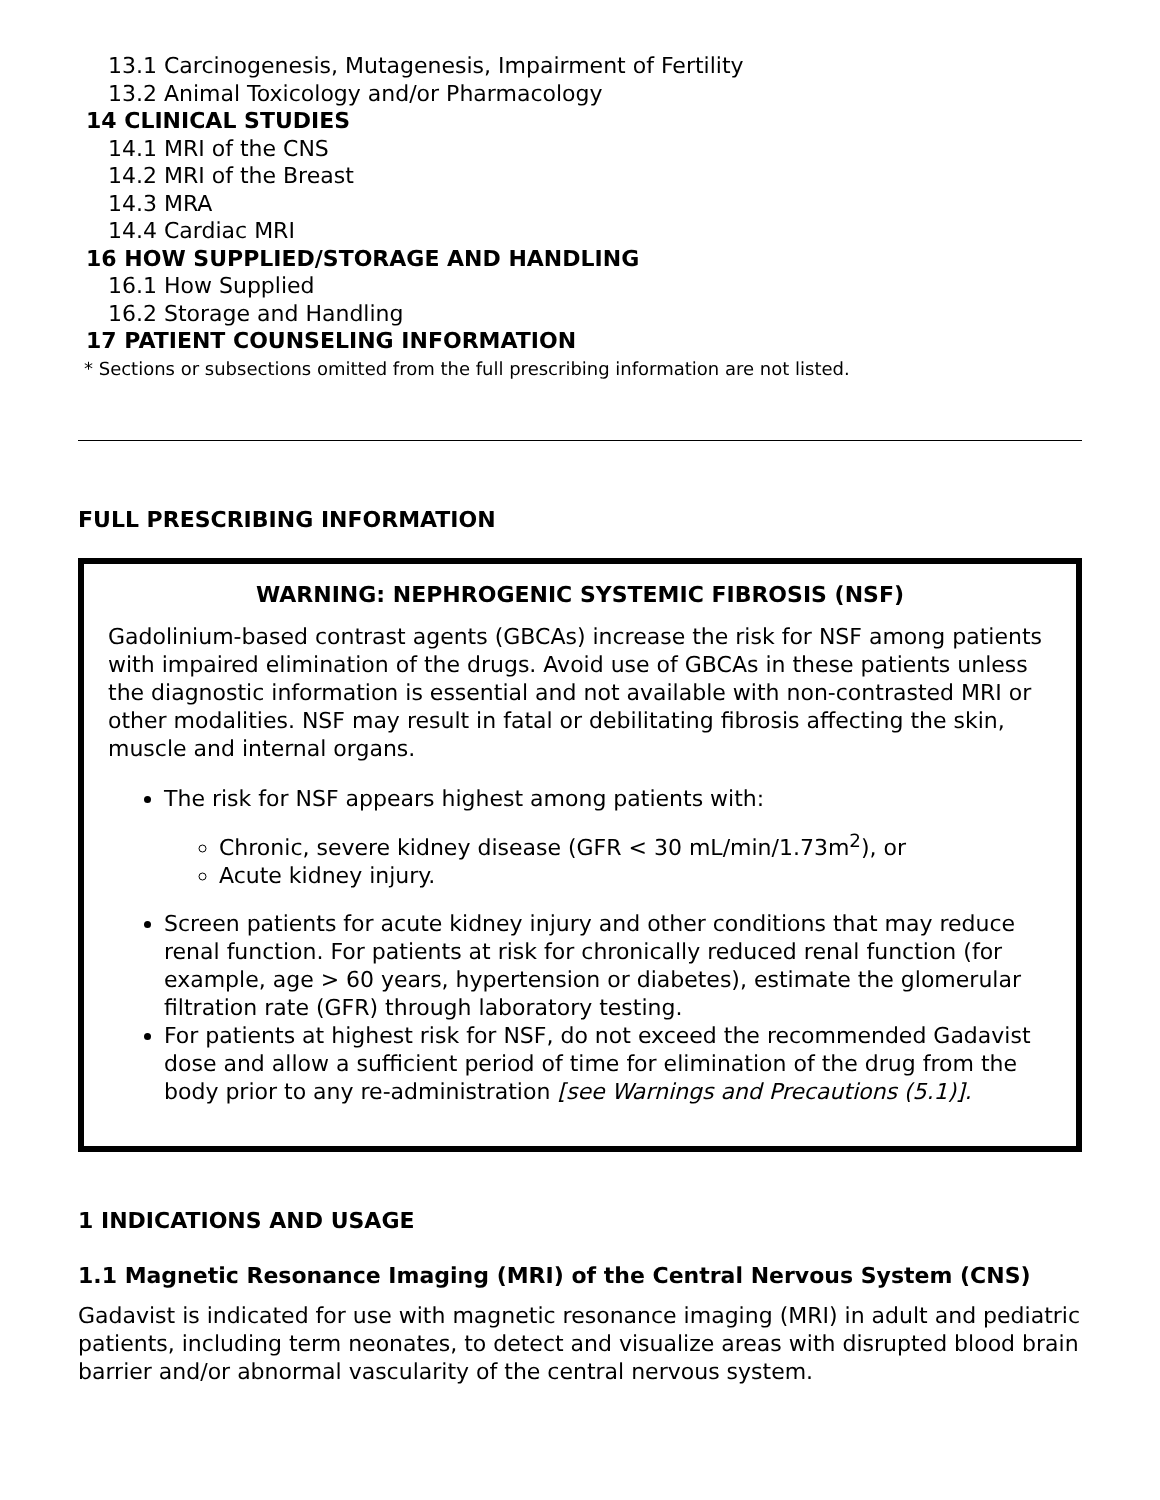13.1 Carcinogenesis, Mutagenesis, Impairment of Fertility
13.2 Animal Toxicology and/or Pharmacology
14 CLINICAL STUDIES
14.1 MRI of the CNS
14.2 MRI of the Breast
14.3 MRA
14.4 Cardiac MRI
16 HOW SUPPLIED/STORAGE AND HANDLING
16.1 How Supplied
16.2 Storage and Handling
17 PATIENT COUNSELING INFORMATION
* Sections or subsections omitted from the full prescribing information are not listed.
FULL PRESCRIBING INFORMATION
WARNING: NEPHROGENIC SYSTEMIC FIBROSIS (NSF)
Gadolinium-based contrast agents (GBCAs) increase the risk for NSF among patients with impaired elimination of the drugs. Avoid use of GBCAs in these patients unless the diagnostic information is essential and not available with non-contrasted MRI or other modalities. NSF may result in fatal or debilitating fibrosis affecting the skin, muscle and internal organs.
The risk for NSF appears highest among patients with:
Chronic, severe kidney disease (GFR < 30 mL/min/1.73m<sup>2</sup>), or
Acute kidney injury.
Screen patients for acute kidney injury and other conditions that may reduce renal function. For patients at risk for chronically reduced renal function (for example, age > 60 years, hypertension or diabetes), estimate the glomerular filtration rate (GFR) through laboratory testing.
For patients at highest risk for NSF, do not exceed the recommended Gadavist dose and allow a sufficient period of time for elimination of the drug from the body prior to any re-administration [see Warnings and Precautions (5.1)].
1 INDICATIONS AND USAGE
1.1 Magnetic Resonance Imaging (MRI) of the Central Nervous System (CNS)
Gadavist is indicated for use with magnetic resonance imaging (MRI) in adult and pediatric patients, including term neonates, to detect and visualize areas with disrupted blood brain barrier and/or abnormal vascularity of the central nervous system.